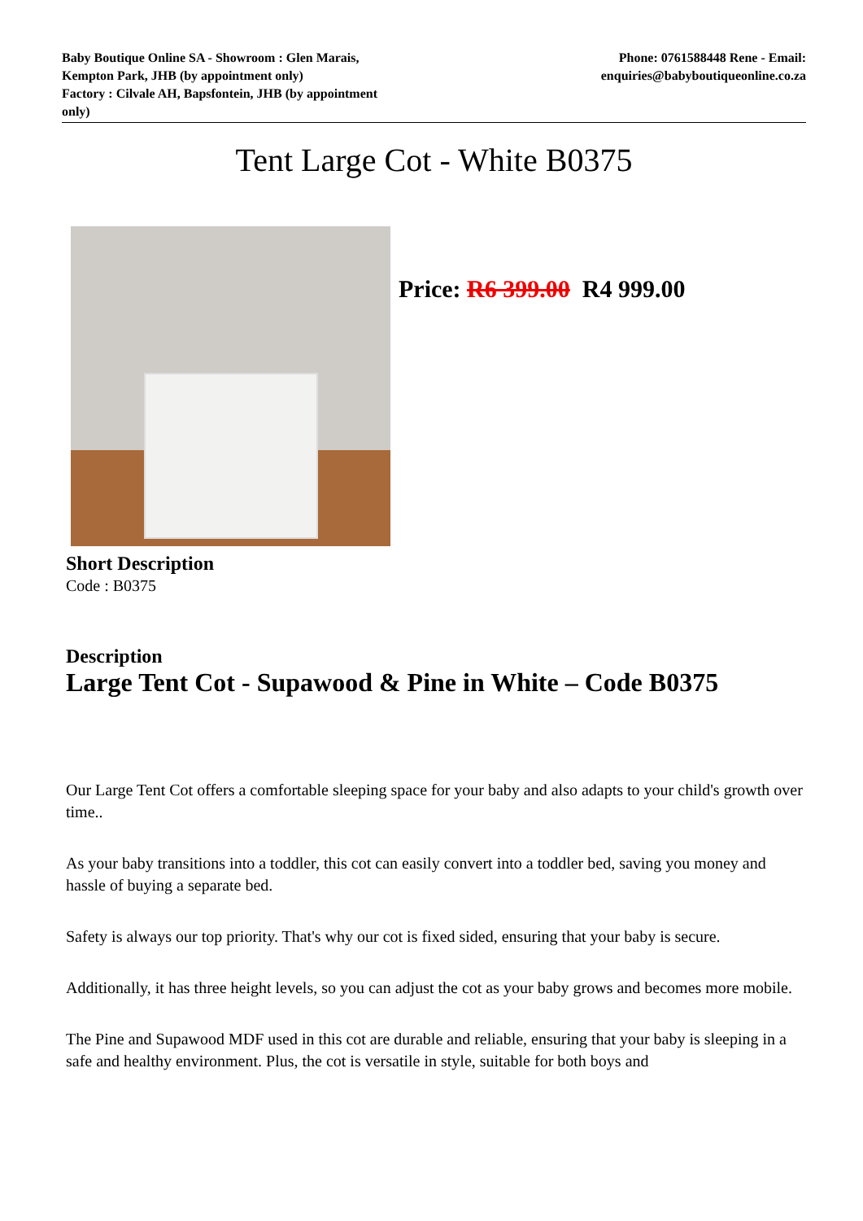Baby Boutique Online SA - Showroom : Glen Marais,
Kempton Park, JHB (by appointment only)
Factory : Cilvale AH, Bapsfontein, JHB (by appointment
only)
Phone: 0761588448 Rene - Email:
enquiries@babyboutiqueonline.co.za
Tent Large Cot - White B0375
Price: R6 399.00 R4 999.00
Short Description
Code : B0375
Description
Large Tent Cot - Supawood & Pine in White – Code B0375
Our Large Tent Cot offers a comfortable sleeping space for your baby and also adapts to your child's growth over time..
As your baby transitions into a toddler, this cot can easily convert into a toddler bed, saving you money and hassle of buying a separate bed.
Safety is always our top priority. That's why our cot is fixed sided, ensuring that your baby is secure.
Additionally, it has three height levels, so you can adjust the cot as your baby grows and becomes more mobile.
The Pine and Supawood MDF used in this cot are durable and reliable, ensuring that your baby is sleeping in a safe and healthy environment. Plus, the cot is versatile in style, suitable for both boys and